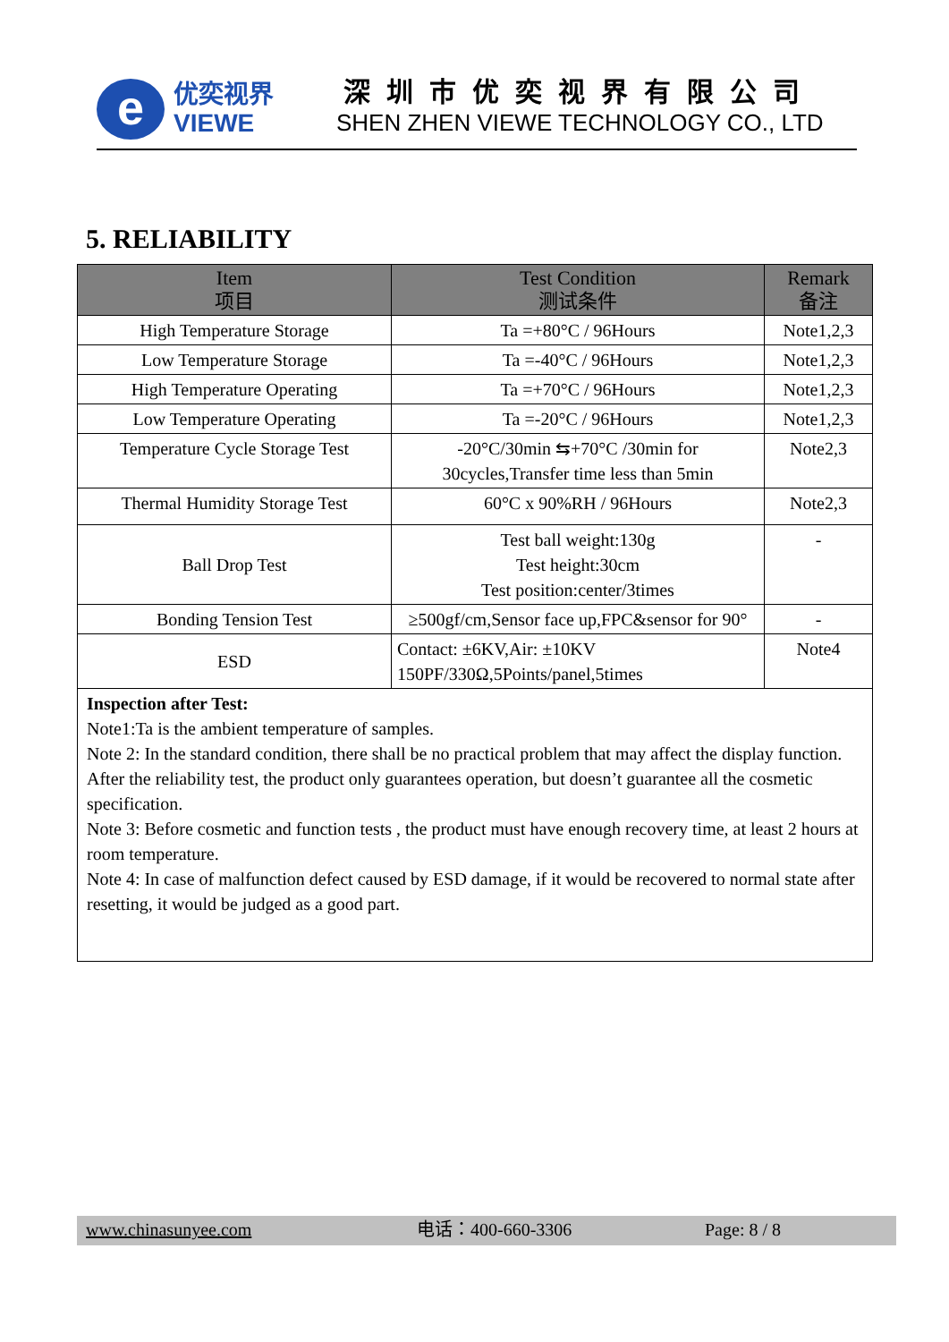e
优奕视界
VIEWE
深圳市优奕视界有限公司
SHEN ZHEN VIEWE TECHNOLOGY CO., LTD
5. RELIABILITY
| Item 项目 | Test Condition 测试条件 | Remark 备注 |
| --- | --- | --- |
| High Temperature Storage | Ta =+80°C / 96Hours | Note1,2,3 |
| Low Temperature Storage | Ta =-40°C / 96Hours | Note1,2,3 |
| High Temperature Operating | Ta =+70°C / 96Hours | Note1,2,3 |
| Low Temperature Operating | Ta =-20°C / 96Hours | Note1,2,3 |
| Temperature Cycle Storage Test | -20°C/30min ⇆+70°C /30min for 30cycles,Transfer time less than 5min | Note2,3 |
| Thermal Humidity Storage Test | 60°C x 90%RH / 96Hours | Note2,3 |
| Ball Drop Test | Test ball weight:130g Test height:30cm Test position:center/3times | - |
| Bonding Tension Test | ≥500gf/cm,Sensor face up,FPC&sensor for 90° | - |
| ESD | Contact: ±6KV,Air: ±10KV 150PF/330Ω,5Points/panel,5times | Note4 |
| Inspection after Test: Note1:Ta is the ambient temperature of samples. Note 2: In the standard condition, there shall be no practical problem that may affect the display function. After the reliability test, the product only guarantees operation, but doesn’t guarantee all the cosmetic specification. Note 3: Before cosmetic and function tests , the product must have enough recovery time, at least 2 hours at room temperature. Note 4: In case of malfunction defect caused by ESD damage, if it would be recovered to normal state after resetting, it would be judged as a good part. | | |
www.chinasunyee.com 电话：400-660-3306 Page: 8 / 8